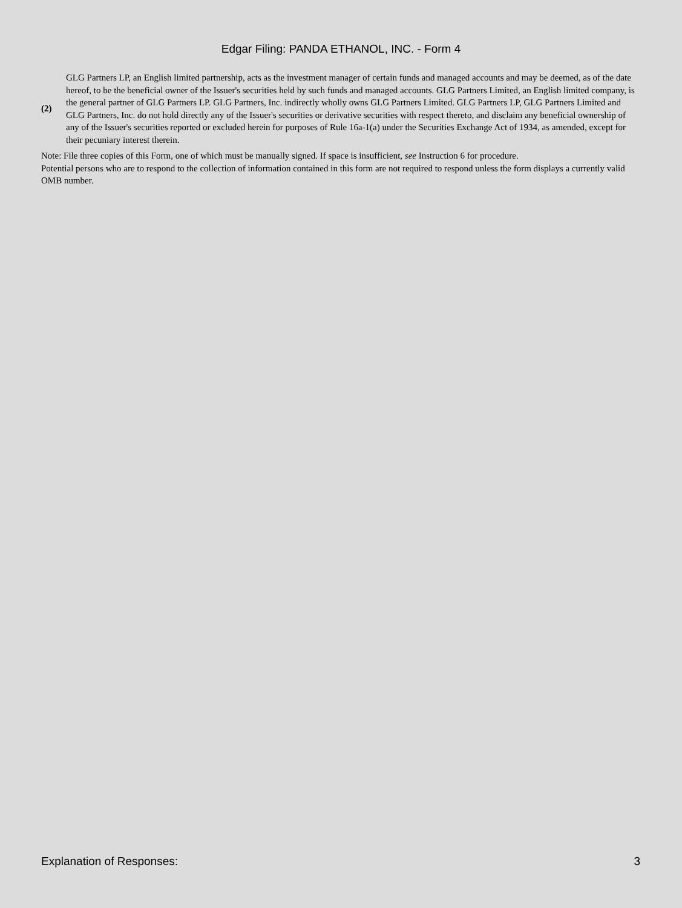Edgar Filing: PANDA ETHANOL, INC. - Form 4
(2)
GLG Partners LP, an English limited partnership, acts as the investment manager of certain funds and managed accounts and may be deemed, as of the date hereof, to be the beneficial owner of the Issuer's securities held by such funds and managed accounts. GLG Partners Limited, an English limited company, is the general partner of GLG Partners LP. GLG Partners, Inc. indirectly wholly owns GLG Partners Limited. GLG Partners LP, GLG Partners Limited and GLG Partners, Inc. do not hold directly any of the Issuer's securities or derivative securities with respect thereto, and disclaim any beneficial ownership of any of the Issuer's securities reported or excluded herein for purposes of Rule 16a-1(a) under the Securities Exchange Act of 1934, as amended, except for their pecuniary interest therein.
Note: File three copies of this Form, one of which must be manually signed. If space is insufficient, see Instruction 6 for procedure.
Potential persons who are to respond to the collection of information contained in this form are not required to respond unless the form displays a currently valid OMB number.
Explanation of Responses: 3